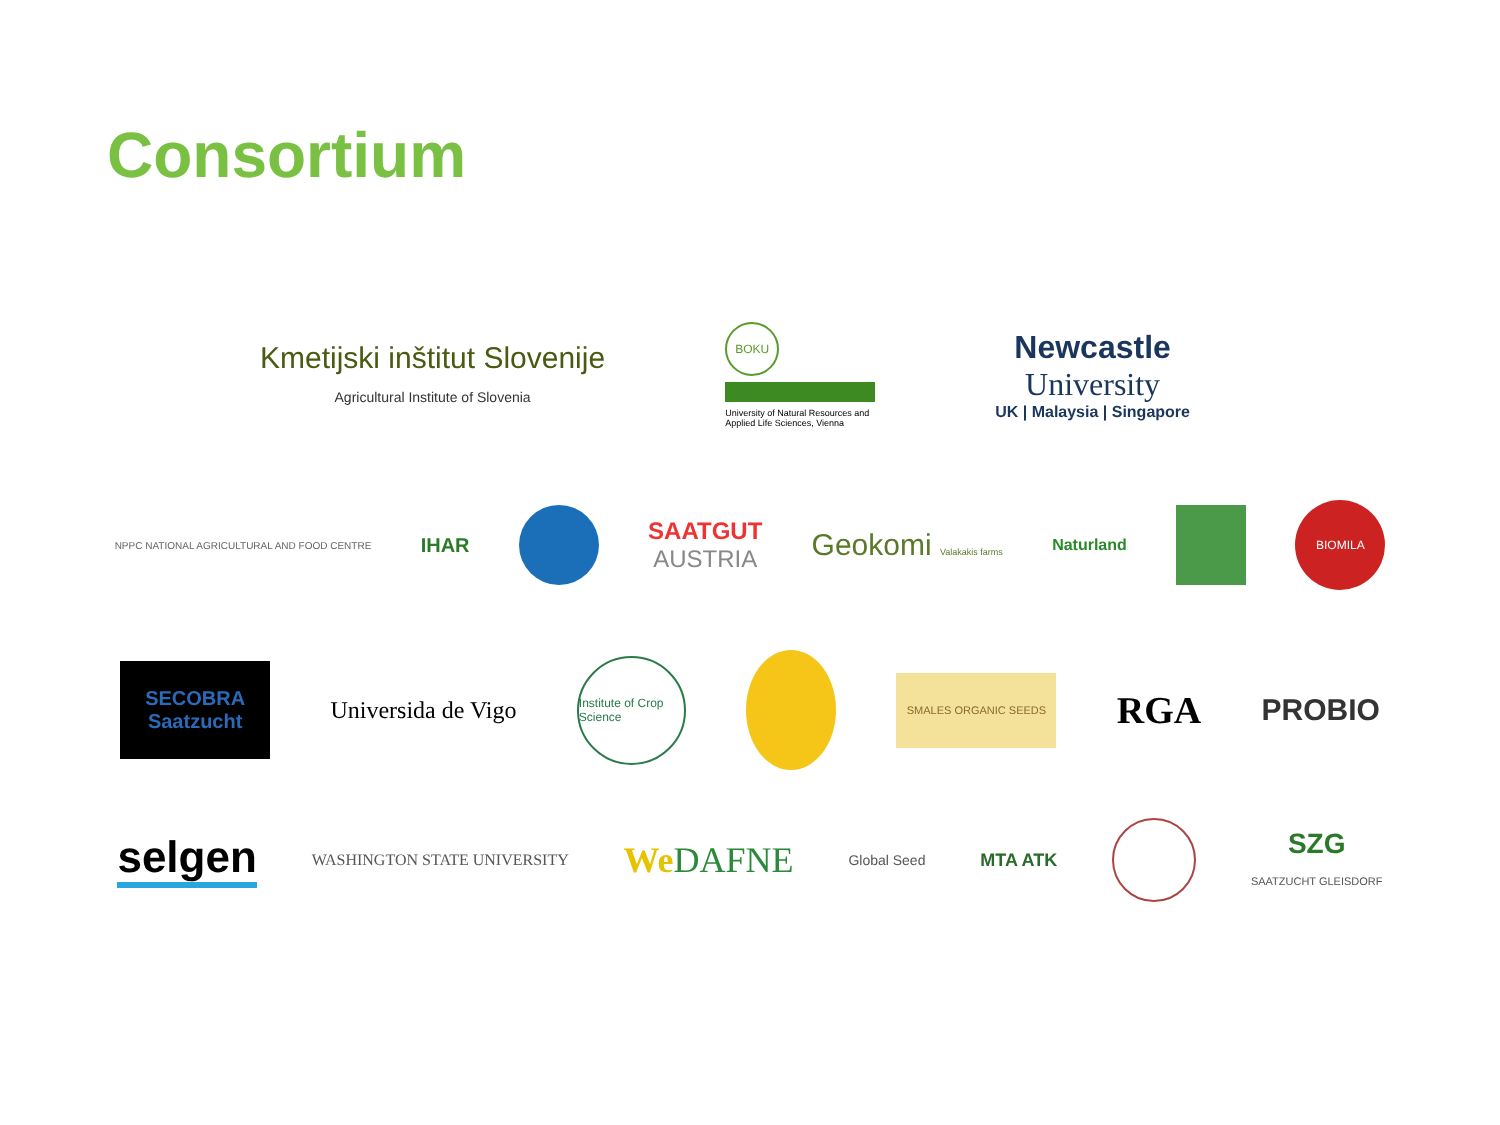Consortium
Kmetijski inštitut Slovenije
Agricultural Institute of Slovenia
BOKU
University of Natural Resources and Applied Life Sciences, Vienna
Newcastle
University
UK | Malaysia | Singapore
NPPC NATIONAL AGRICULTURAL AND FOOD CENTRE
IHAR
SAATGUT
AUSTRIA
Geokomi Valakakis farms
Naturland
BIOMILA
SECOBRA Saatzucht
Universida de Vigo
Institute of Crop Science
SMALES ORGANIC SEEDS
RGA
PROBIO
selgen
WASHINGTON STATE UNIVERSITY
We DAFNE
Global Seed
MTA ATK
SZG
SAATZUCHT GLEISDORF